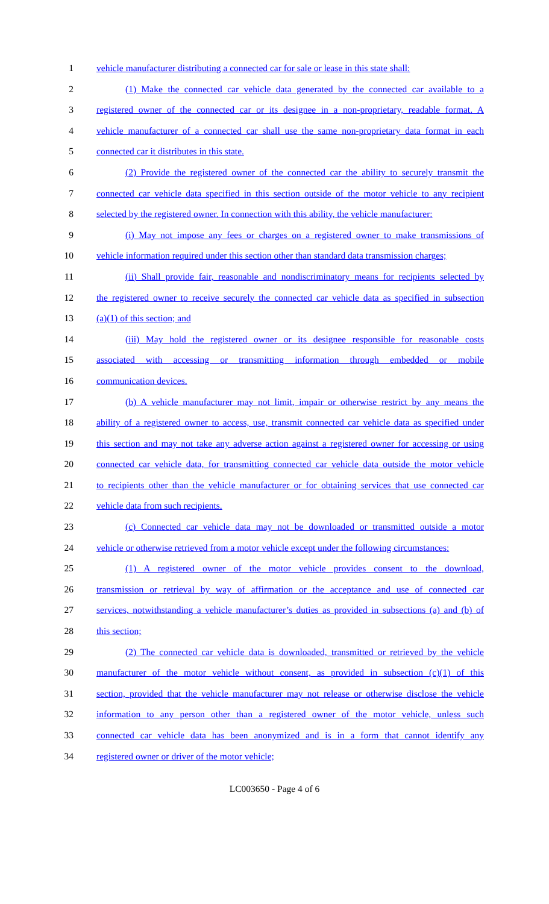1 vehicle manufacturer distributing a connected car for sale or lease in this state shall:
2 (1) Make the connected car vehicle data generated by the connected car available to a
3 registered owner of the connected car or its designee in a non-proprietary, readable format. A
4 vehicle manufacturer of a connected car shall use the same non-proprietary data format in each
5 connected car it distributes in this state.
6 (2) Provide the registered owner of the connected car the ability to securely transmit the
7 connected car vehicle data specified in this section outside of the motor vehicle to any recipient
8 selected by the registered owner. In connection with this ability, the vehicle manufacturer:
9 (i) May not impose any fees or charges on a registered owner to make transmissions of
10 vehicle information required under this section other than standard data transmission charges;
11 (ii) Shall provide fair, reasonable and nondiscriminatory means for recipients selected by
12 the registered owner to receive securely the connected car vehicle data as specified in subsection
13 (a)(1) of this section; and
14 (iii) May hold the registered owner or its designee responsible for reasonable costs
15 associated with accessing or transmitting information through embedded or mobile
16 communication devices.
17 (b) A vehicle manufacturer may not limit, impair or otherwise restrict by any means the
18 ability of a registered owner to access, use, transmit connected car vehicle data as specified under
19 this section and may not take any adverse action against a registered owner for accessing or using
20 connected car vehicle data, for transmitting connected car vehicle data outside the motor vehicle
21 to recipients other than the vehicle manufacturer or for obtaining services that use connected car
22 vehicle data from such recipients.
23 (c) Connected car vehicle data may not be downloaded or transmitted outside a motor
24 vehicle or otherwise retrieved from a motor vehicle except under the following circumstances:
25 (1) A registered owner of the motor vehicle provides consent to the download,
26 transmission or retrieval by way of affirmation or the acceptance and use of connected car
27 services, notwithstanding a vehicle manufacturer’s duties as provided in subsections (a) and (b) of
28 this section;
29 (2) The connected car vehicle data is downloaded, transmitted or retrieved by the vehicle
30 manufacturer of the motor vehicle without consent, as provided in subsection (c)(1) of this
31 section, provided that the vehicle manufacturer may not release or otherwise disclose the vehicle
32 information to any person other than a registered owner of the motor vehicle, unless such
33 connected car vehicle data has been anonymized and is in a form that cannot identify any
34 registered owner or driver of the motor vehicle;
LC003650 - Page 4 of 6